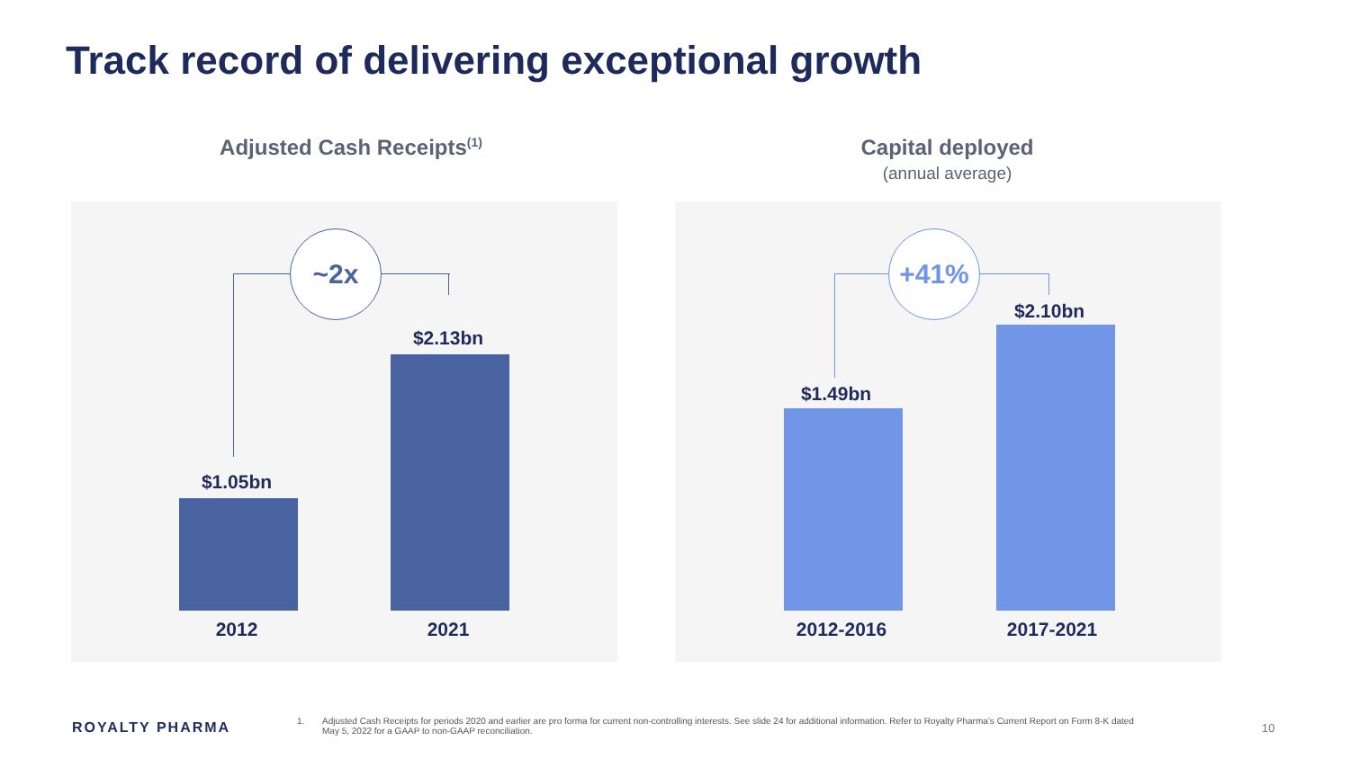Track record of delivering exceptional growth
Adjusted Cash Receipts<sup>(1)</sup>
Capital deployed
(annual average)
~2x
$1.05bn
$2.13bn
2012 2021
+41%
$1.49bn
$2.10bn
2012-2016 2017-2021
ROYALTY PHARMA 1.
Adjusted Cash Receipts for periods 2020 and earlier are pro forma for current non-controlling interests. See slide 24 for additional information. Refer to Royalty Pharma’s Current Report on Form 8-K dated May 5, 2022 for a GAAP to non-GAAP reconciliation.
10